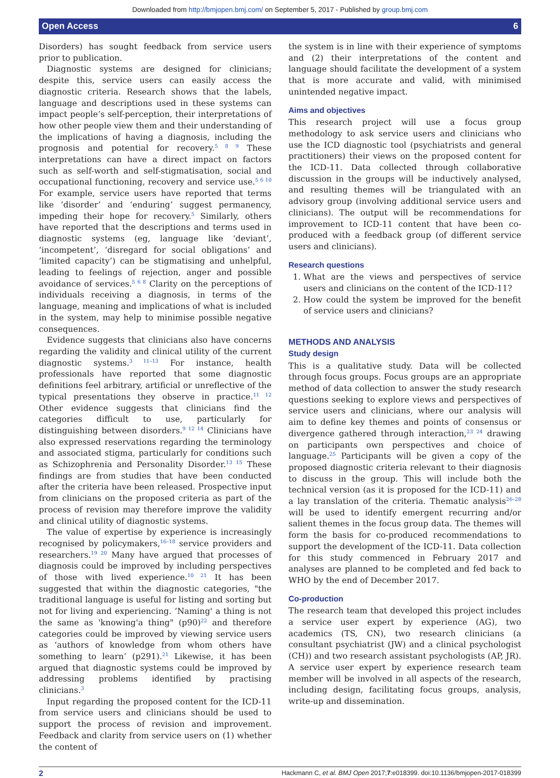Downloaded from http://bmjopen.bmj.com/ on September 5, 2017 - Published by group.bmj.com
Open Access 6
Disorders) has sought feedback from service users prior to publication.
Diagnostic systems are designed for clinicians; despite this, service users can easily access the diagnostic criteria. Research shows that the labels, language and descriptions used in these systems can impact people’s self-perception, their interpretations of how other people view them and their understanding of the implications of having a diagnosis, including the prognosis and potential for recovery.<sup>5 8 9</sup> These interpretations can have a direct impact on factors such as self-worth and self-stigmatisation, social and occupational functioning, recovery and service use.<sup>5 6 10</sup> For example, service users have reported that terms like ‘disorder’ and ‘enduring’ suggest permanency, impeding their hope for recovery.<sup>5</sup> Similarly, others have reported that the descriptions and terms used in diagnostic systems (eg, language like ‘deviant’, ‘incompetent’, ‘disregard for social obligations’ and ‘limited capacity’) can be stigmatising and unhelpful, leading to feelings of rejection, anger and possible avoidance of services.<sup>5 6 8</sup> Clarity on the perceptions of individuals receiving a diagnosis, in terms of the language, meaning and implications of what is included in the system, may help to minimise possible negative consequences.
Evidence suggests that clinicians also have concerns regarding the validity and clinical utility of the current diagnostic systems.<sup>3 11–13</sup> For instance, health professionals have reported that some diagnostic definitions feel arbitrary, artificial or unreflective of the typical presentations they observe in practice.<sup>11 12</sup> Other evidence suggests that clinicians find the categories difficult to use, particularly for distinguishing between disorders.<sup>9 12 14</sup> Clinicians have also expressed reservations regarding the terminology and associated stigma, particularly for conditions such as Schizophrenia and Personality Disorder.<sup>13 15</sup> These findings are from studies that have been conducted after the criteria have been released. Prospective input from clinicians on the proposed criteria as part of the process of revision may therefore improve the validity and clinical utility of diagnostic systems.
The value of expertise by experience is increasingly recognised by policymakers,<sup>16–18</sup> service providers and researchers.<sup>19 20</sup> Many have argued that processes of diagnosis could be improved by including perspectives of those with lived experience.<sup>10 21</sup> It has been suggested that within the diagnostic categories, "the traditional language is useful for listing and sorting but not for living and experiencing. ‘Naming' a thing is not the same as 'knowing'a thing" (p90)<sup>22</sup> and therefore categories could be improved by viewing service users as ‘authors of knowledge from whom others have something to learn’ (p291).<sup>21</sup> Likewise, it has been argued that diagnostic systems could be improved by addressing problems identified by practising clinicians.<sup>3</sup>
Input regarding the proposed content for the ICD-11 from service users and clinicians should be used to support the process of revision and improvement. Feedback and clarity from service users on (1) whether the content of
the system is in line with their experience of symptoms and (2) their interpretations of the content and language should facilitate the development of a system that is more accurate and valid, with minimised unintended negative impact.
Aims and objectives
This research project will use a focus group methodology to ask service users and clinicians who use the ICD diagnostic tool (psychiatrists and general practitioners) their views on the proposed content for the ICD-11. Data collected through collaborative discussion in the groups will be inductively analysed, and resulting themes will be triangulated with an advisory group (involving additional service users and clinicians). The output will be recommendations for improvement to ICD-11 content that have been co-produced with a feedback group (of different service users and clinicians).
Research questions
1. What are the views and perspectives of service users and clinicians on the content of the ICD-11?
2. How could the system be improved for the benefit of service users and clinicians?
METHODS AND ANALYSIS
Study design
This is a qualitative study. Data will be collected through focus groups. Focus groups are an appropriate method of data collection to answer the study research questions seeking to explore views and perspectives of service users and clinicians, where our analysis will aim to define key themes and points of consensus or divergence gathered through interaction,<sup>23 24</sup> drawing on participants own perspectives and choice of language.<sup>25</sup> Participants will be given a copy of the proposed diagnostic criteria relevant to their diagnosis to discuss in the group. This will include both the technical version (as it is proposed for the ICD-11) and a lay translation of the criteria. Thematic analysis<sup>26–28</sup> will be used to identify emergent recurring and/or salient themes in the focus group data. The themes will form the basis for co-produced recommendations to support the development of the ICD-11. Data collection for this study commenced in February 2017 and analyses are planned to be completed and fed back to WHO by the end of December 2017.
Co-production
The research team that developed this project includes a service user expert by experience (AG), two academics (TS, CN), two research clinicians (a consultant psychiatrist (JW) and a clinical psychologist (CH)) and two research assistant psychologists (AP, JR). A service user expert by experience research team member will be involved in all aspects of the research, including design, facilitating focus groups, analysis, write-up and dissemination.
2 Hackmann C, et al. BMJ Open 2017;7:e018399. doi:10.1136/bmjopen-2017-018399